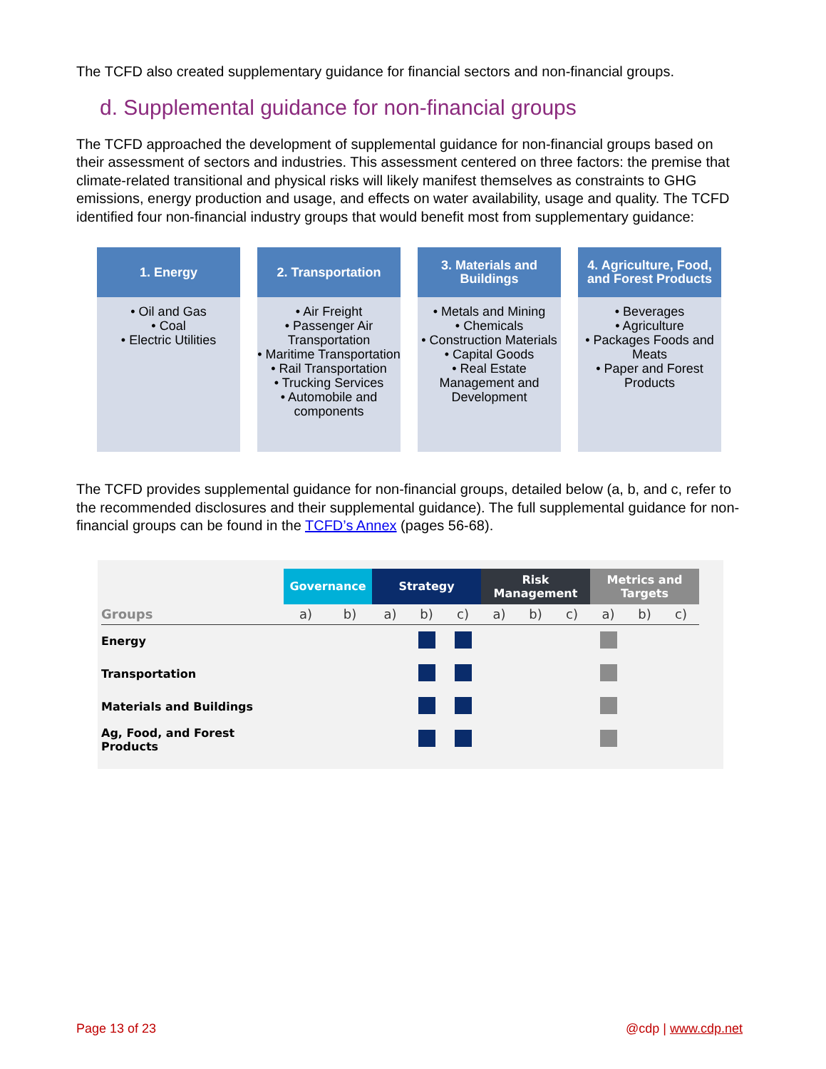The TCFD also created supplementary guidance for financial sectors and non-financial groups.
d. Supplemental guidance for non-financial groups
The TCFD approached the development of supplemental guidance for non-financial groups based on their assessment of sectors and industries. This assessment centered on three factors: the premise that climate-related transitional and physical risks will likely manifest themselves as constraints to GHG emissions, energy production and usage, and effects on water availability, usage and quality. The TCFD identified four non-financial industry groups that would benefit most from supplementary guidance:
1. Energy
• Oil and Gas
• Coal
• Electric Utilities
2. Transportation
• Air Freight
• Passenger Air Transportation
• Maritime Transportation
• Rail Transportation
• Trucking Services
• Automobile and components
3. Materials and Buildings
• Metals and Mining
• Chemicals
• Construction Materials
• Capital Goods
• Real Estate Management and Development
4. Agriculture, Food, and Forest Products
• Beverages
• Agriculture
• Packages Foods and Meats
• Paper and Forest Products
The TCFD provides supplemental guidance for non-financial groups, detailed below (a, b, and c, refer to the recommended disclosures and their supplemental guidance). The full supplemental guidance for non-financial groups can be found in the TCFD’s Annex (pages 56-68).
| | Governance | | Strategy | | | Risk Management | | | Metrics and Targets | | |
| --- | --- | --- | --- | --- | --- | --- | --- | --- | --- | --- | --- |
| Groups | a) | b) | a) | b) | c) | a) | b) | c) | a) | b) | c) |
| Energy | | | | | | | | | | | |
| Transportation | | | | | | | | | | | |
| Materials and Buildings | | | | | | | | | | | |
| Ag, Food, and Forest Products | | | | | | | | | | | |
Page 13 of 23 @cdp | www.cdp.net